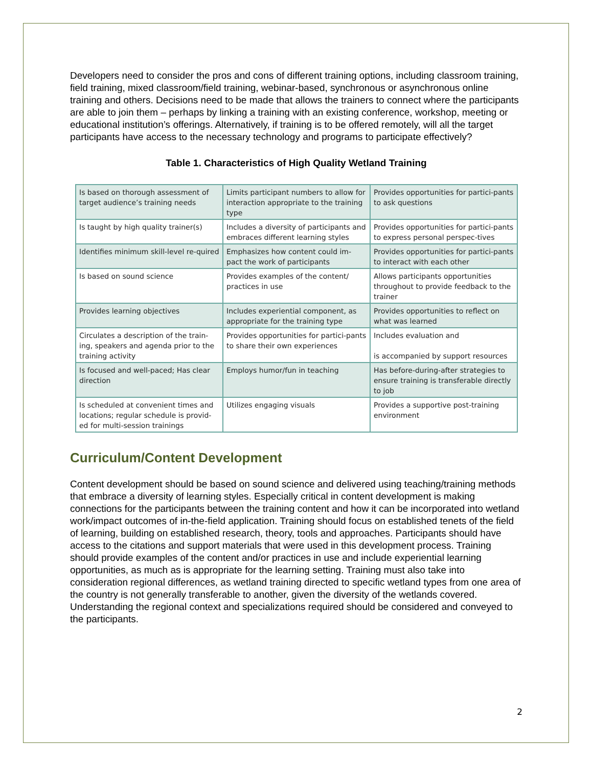Developers need to consider the pros and cons of different training options, including classroom training, field training, mixed classroom/field training, webinar-based, synchronous or asynchronous online training and others. Decisions need to be made that allows the trainers to connect where the participants are able to join them – perhaps by linking a training with an existing conference, workshop, meeting or educational institution’s offerings. Alternatively, if training is to be offered remotely, will all the target participants have access to the necessary technology and programs to participate effectively?
Table 1. Characteristics of High Quality Wetland Training
| Is based on thorough assessment of target audience’s training needs | Limits participant numbers to allow for interaction appropriate to the training type | Provides opportunities for partici-pants to ask questions |
| Is taught by high quality trainer(s) | Includes a diversity of participants and embraces different learning styles | Provides opportunities for partici-pants to express personal perspec-tives |
| Identifies minimum skill-level re-quired | Emphasizes how content could im-pact the work of participants | Provides opportunities for partici-pants to interact with each other |
| Is based on sound science | Provides examples of the content/ practices in use | Allows participants opportunities throughout to provide feedback to the trainer |
| Provides learning objectives | Includes experiential component, as appropriate for the training type | Provides opportunities to reflect on what was learned |
| Circulates a description of the train-ing, speakers and agenda prior to the training activity | Provides opportunities for partici-pants to share their own experiences | Includes evaluation and is accompanied by support resources |
| Is focused and well-paced; Has clear direction | Employs humor/fun in teaching | Has before-during-after strategies to ensure training is transferable directly to job |
| Is scheduled at convenient times and locations; regular schedule is provid-ed for multi-session trainings | Utilizes engaging visuals | Provides a supportive post-training environment |
Curriculum/Content Development
Content development should be based on sound science and delivered using teaching/training methods that embrace a diversity of learning styles. Especially critical in content development is making connections for the participants between the training content and how it can be incorporated into wetland work/impact outcomes of in-the-field application. Training should focus on established tenets of the field of learning, building on established research, theory, tools and approaches. Participants should have access to the citations and support materials that were used in this development process. Training should provide examples of the content and/or practices in use and include experiential learning opportunities, as much as is appropriate for the learning setting. Training must also take into consideration regional differences, as wetland training directed to specific wetland types from one area of the country is not generally transferable to another, given the diversity of the wetlands covered. Understanding the regional context and specializations required should be considered and conveyed to the participants.
2